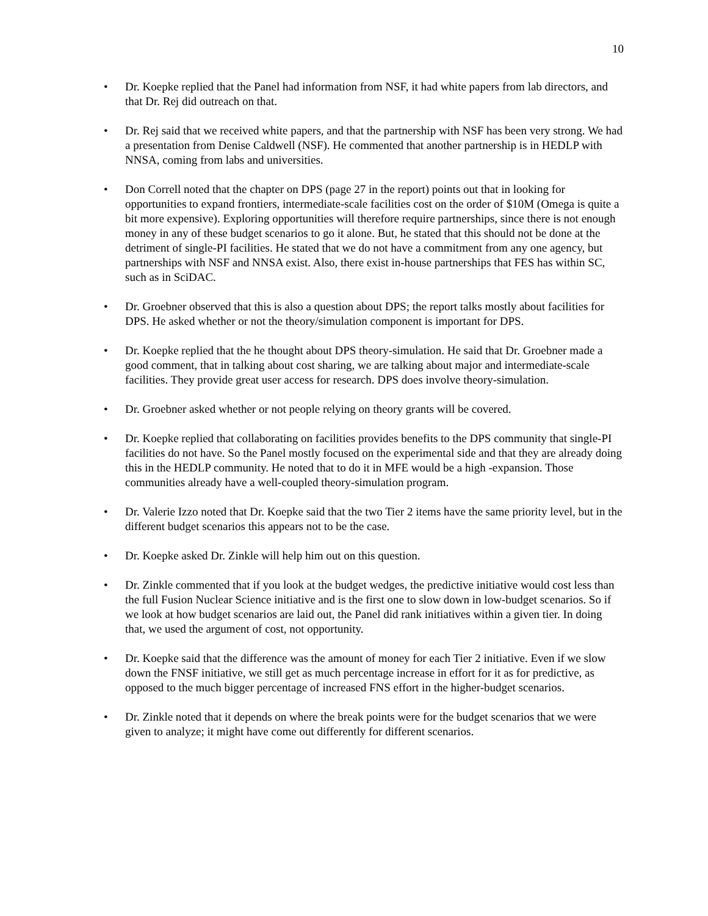10
• Dr. Koepke replied that the Panel had information from NSF, it had white papers from lab directors, and that Dr. Rej did outreach on that.
• Dr. Rej said that we received white papers, and that the partnership with NSF has been very strong. We had a presentation from Denise Caldwell (NSF). He commented that another partnership is in HEDLP with NNSA, coming from labs and universities.
• Don Correll noted that the chapter on DPS (page 27 in the report) points out that in looking for opportunities to expand frontiers, intermediate-scale facilities cost on the order of $10M (Omega is quite a bit more expensive). Exploring opportunities will therefore require partnerships, since there is not enough money in any of these budget scenarios to go it alone. But, he stated that this should not be done at the detriment of single-PI facilities. He stated that we do not have a commitment from any one agency, but partnerships with NSF and NNSA exist. Also, there exist in-house partnerships that FES has within SC, such as in SciDAC.
• Dr. Groebner observed that this is also a question about DPS; the report talks mostly about facilities for DPS. He asked whether or not the theory/simulation component is important for DPS.
• Dr. Koepke replied that the he thought about DPS theory-simulation. He said that Dr. Groebner made a good comment, that in talking about cost sharing, we are talking about major and intermediate-scale facilities. They provide great user access for research. DPS does involve theory-simulation.
• Dr. Groebner asked whether or not people relying on theory grants will be covered.
• Dr. Koepke replied that collaborating on facilities provides benefits to the DPS community that single-PI facilities do not have. So the Panel mostly focused on the experimental side and that they are already doing this in the HEDLP community. He noted that to do it in MFE would be a high -expansion. Those communities already have a well-coupled theory-simulation program.
• Dr. Valerie Izzo noted that Dr. Koepke said that the two Tier 2 items have the same priority level, but in the different budget scenarios this appears not to be the case.
• Dr. Koepke asked Dr. Zinkle will help him out on this question.
• Dr. Zinkle commented that if you look at the budget wedges, the predictive initiative would cost less than the full Fusion Nuclear Science initiative and is the first one to slow down in low-budget scenarios. So if we look at how budget scenarios are laid out, the Panel did rank initiatives within a given tier. In doing that, we used the argument of cost, not opportunity.
• Dr. Koepke said that the difference was the amount of money for each Tier 2 initiative. Even if we slow down the FNSF initiative, we still get as much percentage increase in effort for it as for predictive, as opposed to the much bigger percentage of increased FNS effort in the higher-budget scenarios.
• Dr. Zinkle noted that it depends on where the break points were for the budget scenarios that we were given to analyze; it might have come out differently for different scenarios.